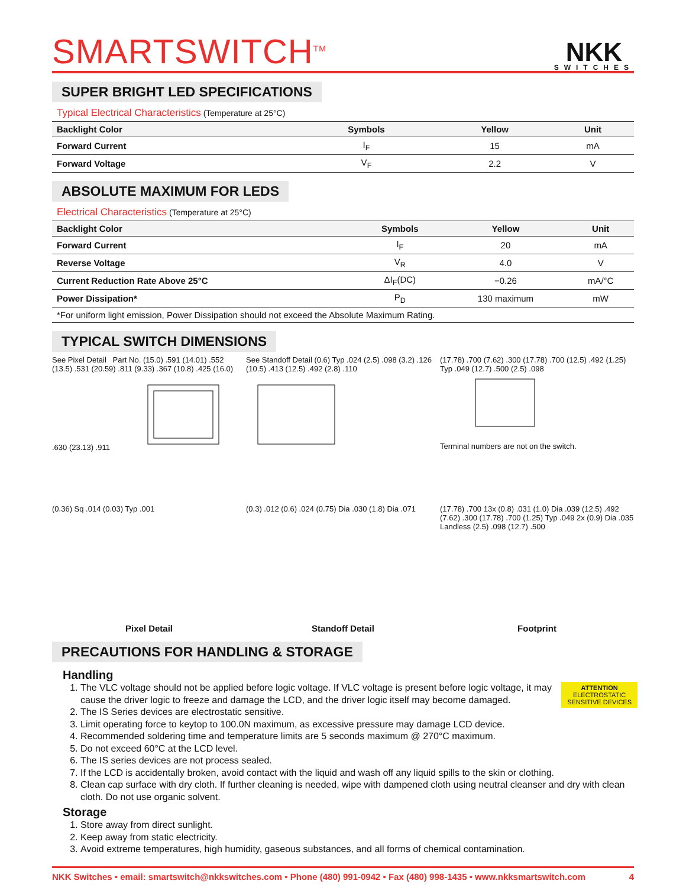SMARTSWITCH<sup>TM</sup>
NKK
SWITCHES
SUPER BRIGHT LED SPECIFICATIONS
Typical Electrical Characteristics (Temperature at 25°C)
| Backlight Color | Symbols | Yellow | Unit |
| --- | --- | --- | --- |
| Forward Current | I<sub>F</sub> | 15 | mA |
| Forward Voltage | V<sub>F</sub> | 2.2 | V |
ABSOLUTE MAXIMUM FOR LEDS
Electrical Characteristics (Temperature at 25°C)
| Backlight Color | Symbols | Yellow | Unit |
| --- | --- | --- | --- |
| Forward Current | I<sub>F</sub> | 20 | mA |
| Reverse Voltage | V<sub>R</sub> | 4.0 | V |
| Current Reduction Rate Above 25°C | ΔI<sub>F</sub>(DC) | −0.26 | mA/°C |
| Power Dissipation* | P<sub>D</sub> | 130 maximum | mW |
| *For uniform light emission, Power Dissipation should not exceed the Absolute Maximum Rating. | | | |
TYPICAL SWITCH DIMENSIONS
See Pixel Detail Part No. (15.0) .591 (14.01) .552 (13.5) .531 (20.59) .811 (9.33) .367 (10.8) .425 (16.0) .630 (23.13) .911
See Standoff Detail (0.6) Typ .024 (2.5) .098 (3.2) .126 (10.5) .413 (12.5) .492 (2.8) .110
(17.78) .700 (7.62) .300 (17.78) .700 (12.5) .492 (1.25) Typ .049 (12.7) .500 (2.5) .098
Terminal numbers are not on the switch.
(0.36) Sq .014 (0.03) Typ .001
(0.3) .012 (0.6) .024 (0.75) Dia .030 (1.8) Dia .071
(17.78) .700 13x (0.8) .031 (1.0) Dia .039 (12.5) .492 (7.62) .300 (17.78) .700 (1.25) Typ .049 2x (0.9) Dia .035 Landless (2.5) .098 (12.7) .500
Pixel Detail
Standoff Detail
Footprint
PRECAUTIONS FOR HANDLING & STORAGE
Handling
ATTENTION
ELECTROSTATIC
SENSITIVE DEVICES
1. The VLC voltage should not be applied before logic voltage. If VLC voltage is present before logic voltage, it may cause the driver logic to freeze and damage the LCD, and the driver logic itself may become damaged.
2. The IS Series devices are electrostatic sensitive.
3. Limit operating force to keytop to 100.0N maximum, as excessive pressure may damage LCD device.
4. Recommended soldering time and temperature limits are 5 seconds maximum @ 270°C maximum.
5. Do not exceed 60°C at the LCD level.
6. The IS series devices are not process sealed.
7. If the LCD is accidentally broken, avoid contact with the liquid and wash off any liquid spills to the skin or clothing.
8. Clean cap surface with dry cloth. If further cleaning is needed, wipe with dampened cloth using neutral cleanser and dry with clean cloth. Do not use organic solvent.
Storage
1. Store away from direct sunlight.
2. Keep away from static electricity.
3. Avoid extreme temperatures, high humidity, gaseous substances, and all forms of chemical contamination.
NKK Switches • email: smartswitch@nkkswitches.com • Phone (480) 991-0942 • Fax (480) 998-1435 • www.nkksmartswitch.com 4